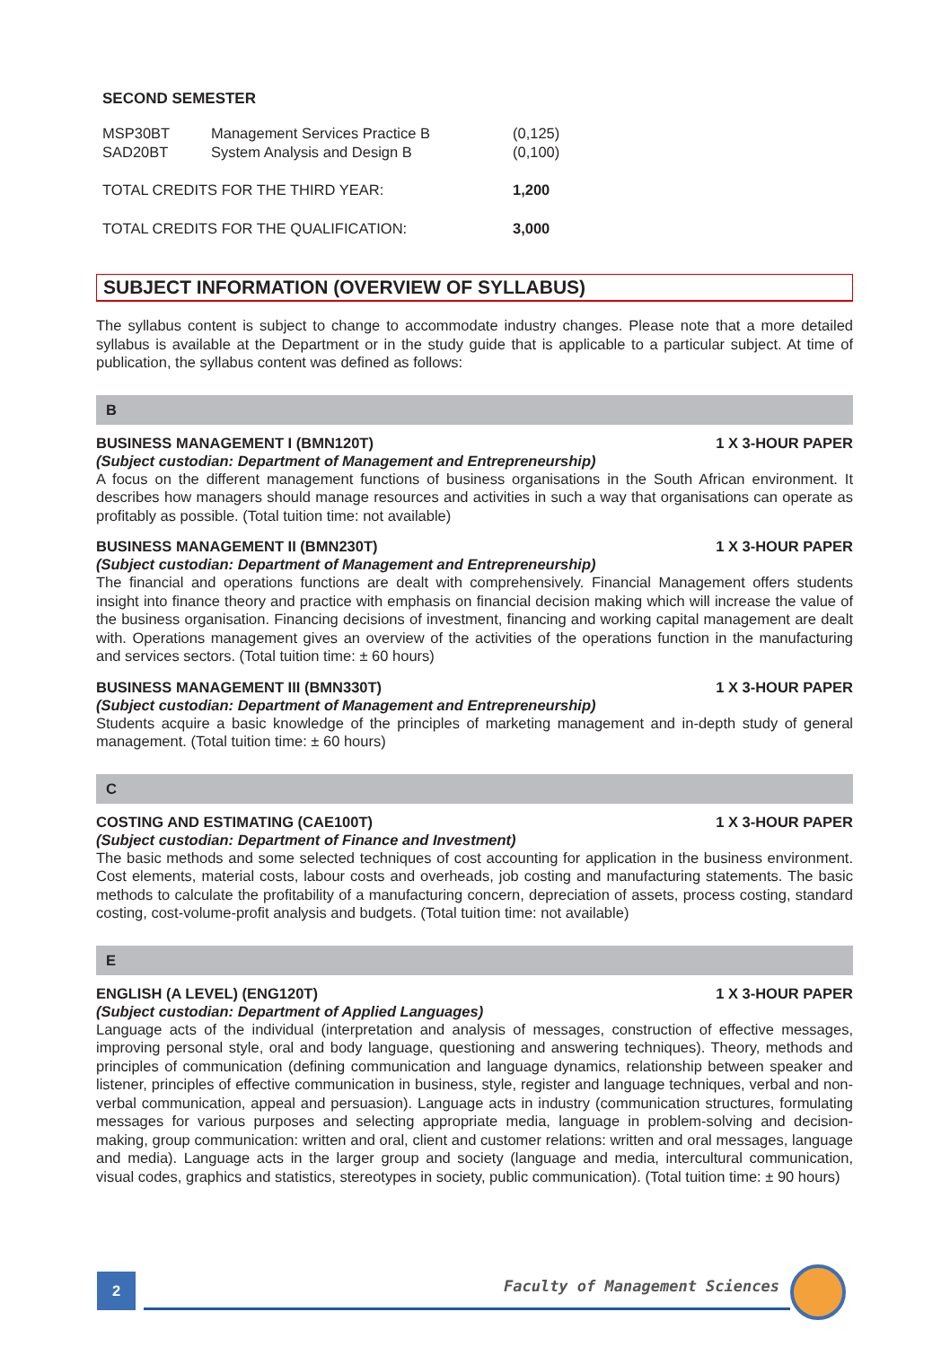SECOND SEMESTER
| MSP30BT | Management Services Practice B | (0,125) |
| SAD20BT | System Analysis and Design B | (0,100) |
| TOTAL CREDITS FOR THE THIRD YEAR: | | 1,200 |
| TOTAL CREDITS FOR THE QUALIFICATION: | | 3,000 |
SUBJECT INFORMATION (OVERVIEW OF SYLLABUS)
The syllabus content is subject to change to accommodate industry changes. Please note that a more detailed syllabus is available at the Department or in the study guide that is applicable to a particular subject. At time of publication, the syllabus content was defined as follows:
B
BUSINESS MANAGEMENT I (BMN120T) 1 X 3-HOUR PAPER
(Subject custodian: Department of Management and Entrepreneurship)
A focus on the different management functions of business organisations in the South African environment. It describes how managers should manage resources and activities in such a way that organisations can operate as profitably as possible. (Total tuition time: not available)
BUSINESS MANAGEMENT II (BMN230T) 1 X 3-HOUR PAPER
(Subject custodian: Department of Management and Entrepreneurship)
The financial and operations functions are dealt with comprehensively. Financial Management offers students insight into finance theory and practice with emphasis on financial decision making which will increase the value of the business organisation. Financing decisions of investment, financing and working capital management are dealt with. Operations management gives an overview of the activities of the operations function in the manufacturing and services sectors. (Total tuition time: ± 60 hours)
BUSINESS MANAGEMENT III (BMN330T) 1 X 3-HOUR PAPER
(Subject custodian: Department of Management and Entrepreneurship)
Students acquire a basic knowledge of the principles of marketing management and in-depth study of general management. (Total tuition time: ± 60 hours)
C
COSTING AND ESTIMATING (CAE100T) 1 X 3-HOUR PAPER
(Subject custodian: Department of Finance and Investment)
The basic methods and some selected techniques of cost accounting for application in the business environment. Cost elements, material costs, labour costs and overheads, job costing and manufacturing statements. The basic methods to calculate the profitability of a manufacturing concern, depreciation of assets, process costing, standard costing, cost-volume-profit analysis and budgets. (Total tuition time: not available)
E
ENGLISH (A LEVEL) (ENG120T) 1 X 3-HOUR PAPER
(Subject custodian: Department of Applied Languages)
Language acts of the individual (interpretation and analysis of messages, construction of effective messages, improving personal style, oral and body language, questioning and answering techniques). Theory, methods and principles of communication (defining communication and language dynamics, relationship between speaker and listener, principles of effective communication in business, style, register and language techniques, verbal and non-verbal communication, appeal and persuasion). Language acts in industry (communication structures, formulating messages for various purposes and selecting appropriate media, language in problem-solving and decision-making, group communication: written and oral, client and customer relations: written and oral messages, language and media). Language acts in the larger group and society (language and media, intercultural communication, visual codes, graphics and statistics, stereotypes in society, public communication). (Total tuition time: ± 90 hours)
2 Faculty of Management Sciences